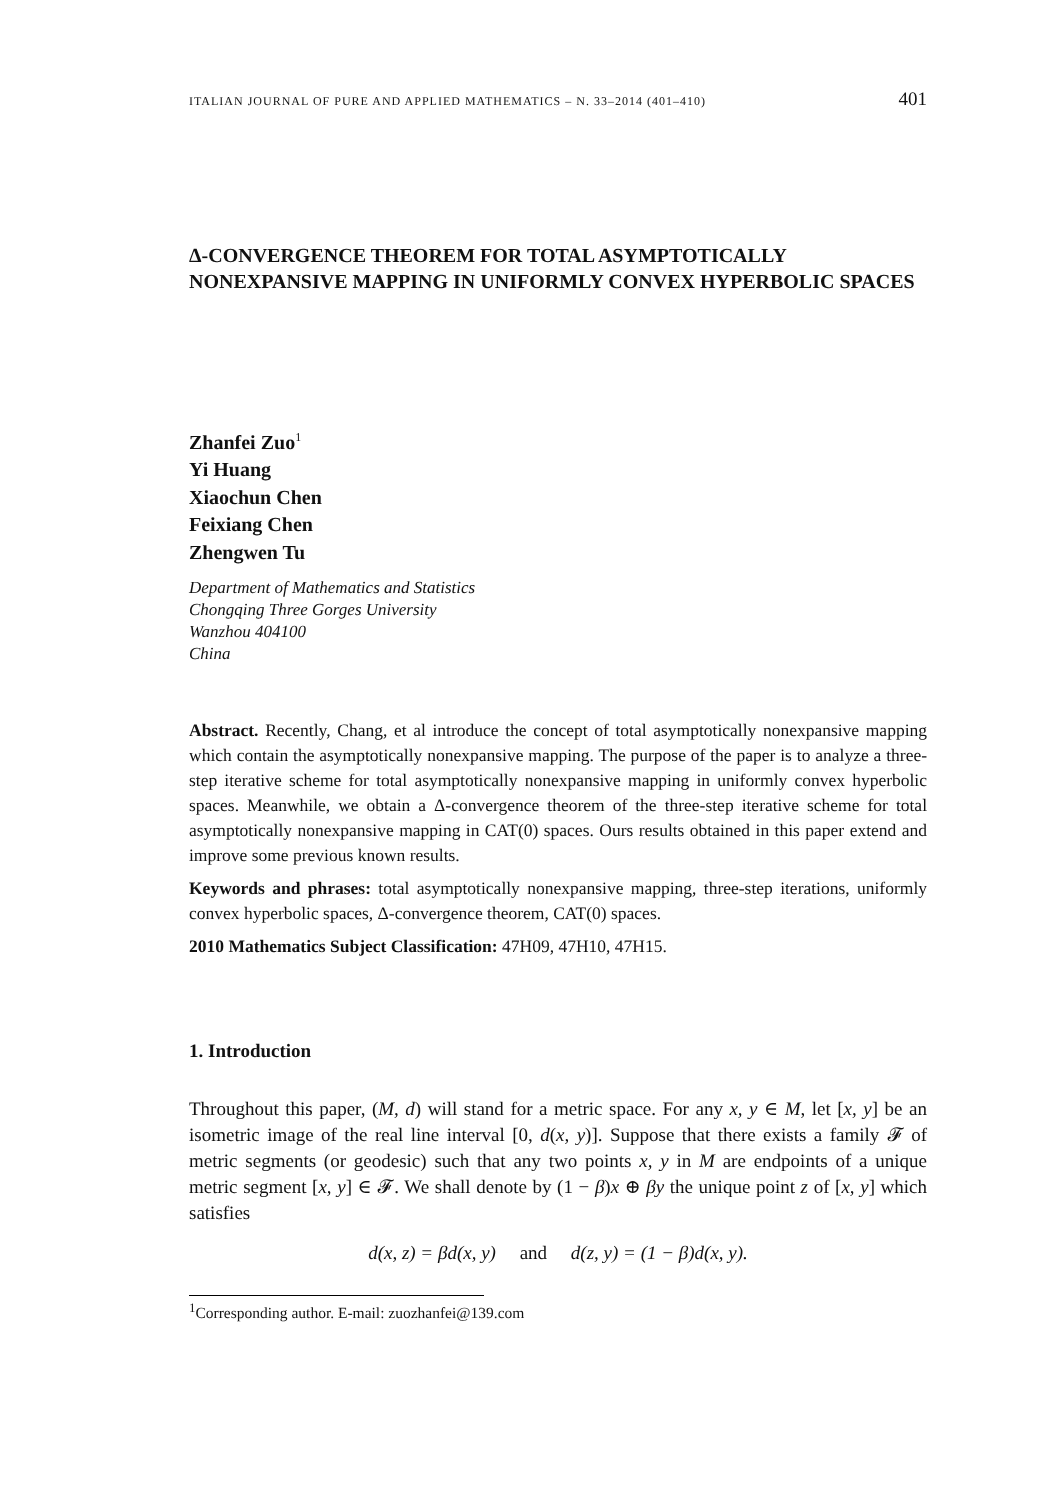ITALIAN JOURNAL OF PURE AND APPLIED MATHEMATICS – N. 33–2014 (401–410) 401
Δ-CONVERGENCE THEOREM FOR TOTAL ASYMPTOTICALLY NONEXPANSIVE MAPPING IN UNIFORMLY CONVEX HYPERBOLIC SPACES
Zhanfei Zuo<sup>1</sup>
Yi Huang
Xiaochun Chen
Feixiang Chen
Zhengwen Tu
Department of Mathematics and Statistics
Chongqing Three Gorges University
Wanzhou 404100
China
Abstract. Recently, Chang, et al introduce the concept of total asymptotically nonexpansive mapping which contain the asymptotically nonexpansive mapping. The purpose of the paper is to analyze a three-step iterative scheme for total asymptotically nonexpansive mapping in uniformly convex hyperbolic spaces. Meanwhile, we obtain a Δ-convergence theorem of the three-step iterative scheme for total asymptotically nonexpansive mapping in CAT(0) spaces. Ours results obtained in this paper extend and improve some previous known results.
Keywords and phrases: total asymptotically nonexpansive mapping, three-step iterations, uniformly convex hyperbolic spaces, Δ-convergence theorem, CAT(0) spaces.
2010 Mathematics Subject Classification: 47H09, 47H10, 47H15.
1. Introduction
Throughout this paper, (M, d) will stand for a metric space. For any x, y ∈ M, let [x, y] be an isometric image of the real line interval [0, d(x, y)]. Suppose that there exists a family 𝓕 of metric segments (or geodesic) such that any two points x, y in M are endpoints of a unique metric segment [x, y] ∈ 𝓕. We shall denote by (1 − β)x ⊕ βy the unique point z of [x, y] which satisfies
d(x, z) = βd(x, y) and d(z, y) = (1 − β)d(x, y).
<sup>1</sup> Corresponding author. E-mail: zuozhanfei@139.com